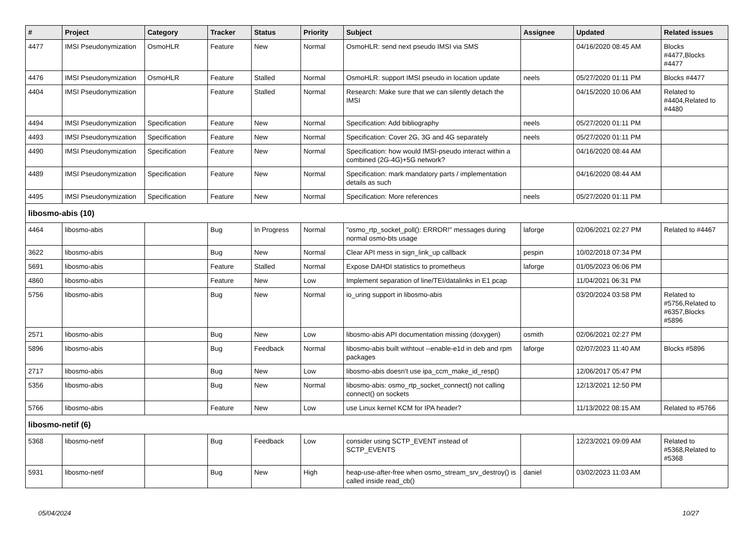| # | Project | Category | Tracker | Status | Priority | Subject | Assignee | Updated | Related issues |
| --- | --- | --- | --- | --- | --- | --- | --- | --- | --- |
| 4477 | IMSI Pseudonymization | OsmoHLR | Feature | New | Normal | OsmoHLR: send next pseudo IMSI via SMS | | 04/16/2020 08:45 AM | Blocks #4477,Blocks #4477 |
| 4476 | IMSI Pseudonymization | OsmoHLR | Feature | Stalled | Normal | OsmoHLR: support IMSI pseudo in location update | neels | 05/27/2020 01:11 PM | Blocks #4477 |
| 4404 | IMSI Pseudonymization | | Feature | Stalled | Normal | Research: Make sure that we can silently detach the IMSI | | 04/15/2020 10:06 AM | Related to #4404,Related to #4480 |
| 4494 | IMSI Pseudonymization | Specification | Feature | New | Normal | Specification: Add bibliography | neels | 05/27/2020 01:11 PM | |
| 4493 | IMSI Pseudonymization | Specification | Feature | New | Normal | Specification: Cover 2G, 3G and 4G separately | neels | 05/27/2020 01:11 PM | |
| 4490 | IMSI Pseudonymization | Specification | Feature | New | Normal | Specification: how would IMSI-pseudo interact within a combined (2G-4G)+5G network? | | 04/16/2020 08:44 AM | |
| 4489 | IMSI Pseudonymization | Specification | Feature | New | Normal | Specification: mark mandatory parts / implementation details as such | | 04/16/2020 08:44 AM | |
| 4495 | IMSI Pseudonymization | Specification | Feature | New | Normal | Specification: More references | neels | 05/27/2020 01:11 PM | |
| libosmo-abis (10) | | | | | | | | | |
| 4464 | libosmo-abis | | Bug | In Progress | Normal | "osmo_rtp_socket_poll(): ERROR!" messages during normal osmo-bts usage | laforge | 02/06/2021 02:27 PM | Related to #4467 |
| 3622 | libosmo-abis | | Bug | New | Normal | Clear API mess in sign_link_up callback | pespin | 10/02/2018 07:34 PM | |
| 5691 | libosmo-abis | | Feature | Stalled | Normal | Expose DAHDI statistics to prometheus | laforge | 01/05/2023 06:06 PM | |
| 4860 | libosmo-abis | | Feature | New | Low | Implement separation of line/TEI/datalinks in E1 pcap | | 11/04/2021 06:31 PM | |
| 5756 | libosmo-abis | | Bug | New | Normal | io_uring support in libosmo-abis | | 03/20/2024 03:58 PM | Related to #5756,Related to #6357,Blocks #5896 |
| 2571 | libosmo-abis | | Bug | New | Low | libosmo-abis API documentation missing (doxygen) | osmith | 02/06/2021 02:27 PM | |
| 5896 | libosmo-abis | | Bug | Feedback | Normal | libosmo-abis built withtout --enable-e1d in deb and rpm packages | laforge | 02/07/2023 11:40 AM | Blocks #5896 |
| 2717 | libosmo-abis | | Bug | New | Low | libosmo-abis doesn't use ipa_ccm_make_id_resp() | | 12/06/2017 05:47 PM | |
| 5356 | libosmo-abis | | Bug | New | Normal | libosmo-abis: osmo_rtp_socket_connect() not calling connect() on sockets | | 12/13/2021 12:50 PM | |
| 5766 | libosmo-abis | | Feature | New | Low | use Linux kernel KCM for IPA header? | | 11/13/2022 08:15 AM | Related to #5766 |
| libosmo-netif (6) | | | | | | | | | |
| 5368 | libosmo-netif | | Bug | Feedback | Low | consider using SCTP_EVENT instead of SCTP_EVENTS | | 12/23/2021 09:09 AM | Related to #5368,Related to #5368 |
| 5931 | libosmo-netif | | Bug | New | High | heap-use-after-free when osmo_stream_srv_destroy() is called inside read_cb() | daniel | 03/02/2023 11:03 AM | |
05/04/2024 10/27